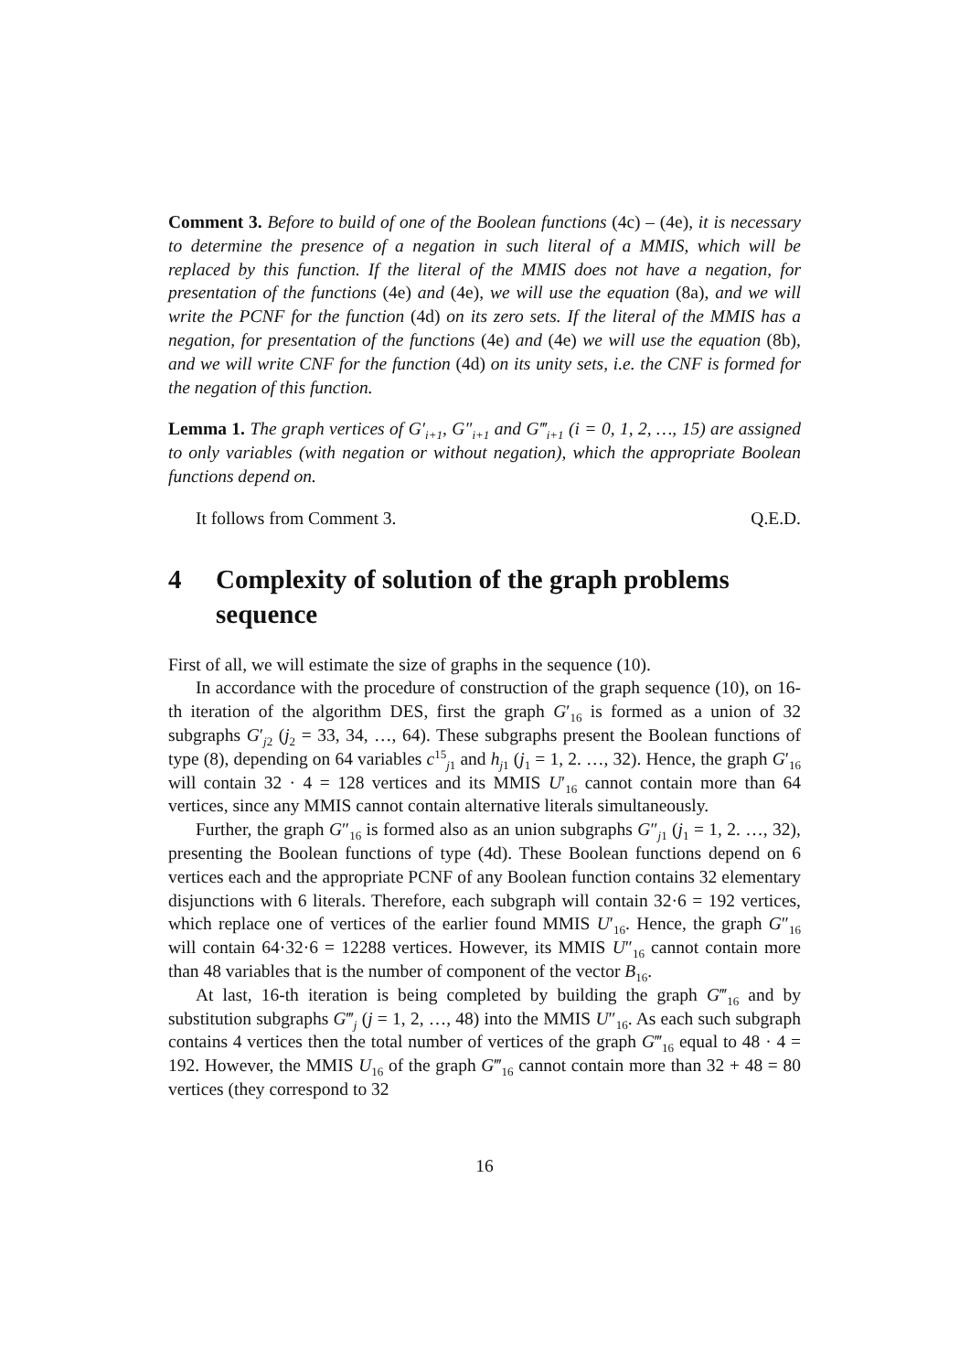Comment 3. Before to build of one of the Boolean functions (4c) – (4e), it is necessary to determine the presence of a negation in such literal of a MMIS, which will be replaced by this function. If the literal of the MMIS does not have a negation, for presentation of the functions (4e) and (4e), we will use the equation (8a), and we will write the PCNF for the function (4d) on its zero sets. If the literal of the MMIS has a negation, for presentation of the functions (4e) and (4e) we will use the equation (8b), and we will write CNF for the function (4d) on its unity sets, i.e. the CNF is formed for the negation of this function.
Lemma 1. The graph vertices of G′<sub>i+1</sub>, G″<sub>i+1</sub> and G‴<sub>i+1</sub> (i = 0, 1, 2, …, 15) are assigned to only variables (with negation or without negation), which the appropriate Boolean functions depend on.
It follows from Comment 3. Q.E.D.
4 Complexity of solution of the graph problems sequence
First of all, we will estimate the size of graphs in the sequence (10).
In accordance with the procedure of construction of the graph sequence (10), on 16-th iteration of the algorithm DES, first the graph G′<sub>16</sub> is formed as a union of 32 subgraphs G′<sub>j2</sub> (j<sub>2</sub> = 33, 34, …, 64). These subgraphs present the Boolean functions of type (8), depending on 64 variables c<sup>15</sup><sub>j1</sub> and h<sub>j1</sub> (j<sub>1</sub> = 1, 2. …, 32). Hence, the graph G′<sub>16</sub> will contain 32 · 4 = 128 vertices and its MMIS U′<sub>16</sub> cannot contain more than 64 vertices, since any MMIS cannot contain alternative literals simultaneously.
Further, the graph G″<sub>16</sub> is formed also as an union subgraphs G″<sub>j1</sub> (j<sub>1</sub> = 1, 2. …, 32), presenting the Boolean functions of type (4d). These Boolean functions depend on 6 vertices each and the appropriate PCNF of any Boolean function contains 32 elementary disjunctions with 6 literals. Therefore, each subgraph will contain 32·6 = 192 vertices, which replace one of vertices of the earlier found MMIS U′<sub>16</sub>. Hence, the graph G″<sub>16</sub> will contain 64·32·6 = 12288 vertices. However, its MMIS U″<sub>16</sub> cannot contain more than 48 variables that is the number of component of the vector B<sub>16</sub>.
At last, 16-th iteration is being completed by building the graph G‴<sub>16</sub> and by substitution subgraphs G‴<sub>j</sub> (j = 1, 2, …, 48) into the MMIS U″<sub>16</sub>. As each such subgraph contains 4 vertices then the total number of vertices of the graph G‴<sub>16</sub> equal to 48 · 4 = 192. However, the MMIS U<sub>16</sub> of the graph G‴<sub>16</sub> cannot contain more than 32 + 48 = 80 vertices (they correspond to 32
16